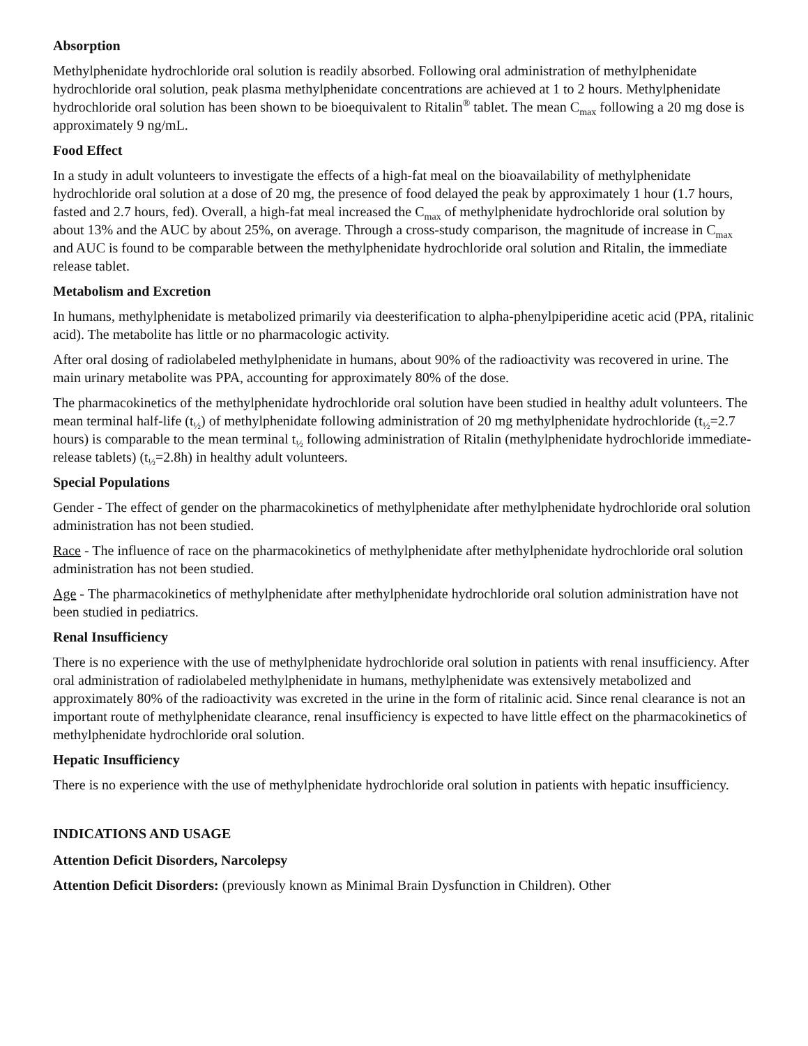Absorption
Methylphenidate hydrochloride oral solution is readily absorbed. Following oral administration of methylphenidate hydrochloride oral solution, peak plasma methylphenidate concentrations are achieved at 1 to 2 hours. Methylphenidate hydrochloride oral solution has been shown to be bioequivalent to Ritalin<sup>®</sup> tablet. The mean C<sub>max</sub> following a 20 mg dose is approximately 9 ng/mL.
Food Effect
In a study in adult volunteers to investigate the effects of a high-fat meal on the bioavailability of methylphenidate hydrochloride oral solution at a dose of 20 mg, the presence of food delayed the peak by approximately 1 hour (1.7 hours, fasted and 2.7 hours, fed). Overall, a high-fat meal increased the C<sub>max</sub> of methylphenidate hydrochloride oral solution by about 13% and the AUC by about 25%, on average. Through a cross-study comparison, the magnitude of increase in C<sub>max</sub> and AUC is found to be comparable between the methylphenidate hydrochloride oral solution and Ritalin, the immediate release tablet.
Metabolism and Excretion
In humans, methylphenidate is metabolized primarily via deesterification to alpha-phenylpiperidine acetic acid (PPA, ritalinic acid). The metabolite has little or no pharmacologic activity.
After oral dosing of radiolabeled methylphenidate in humans, about 90% of the radioactivity was recovered in urine. The main urinary metabolite was PPA, accounting for approximately 80% of the dose.
The pharmacokinetics of the methylphenidate hydrochloride oral solution have been studied in healthy adult volunteers. The mean terminal half-life (t<sub>½</sub>) of methylphenidate following administration of 20 mg methylphenidate hydrochloride (t<sub>½</sub>=2.7 hours) is comparable to the mean terminal t<sub>½</sub> following administration of Ritalin (methylphenidate hydrochloride immediate-release tablets) (t<sub>½</sub>=2.8h) in healthy adult volunteers.
Special Populations
Gender - The effect of gender on the pharmacokinetics of methylphenidate after methylphenidate hydrochloride oral solution administration has not been studied.
Race - The influence of race on the pharmacokinetics of methylphenidate after methylphenidate hydrochloride oral solution administration has not been studied.
Age - The pharmacokinetics of methylphenidate after methylphenidate hydrochloride oral solution administration have not been studied in pediatrics.
Renal Insufficiency
There is no experience with the use of methylphenidate hydrochloride oral solution in patients with renal insufficiency. After oral administration of radiolabeled methylphenidate in humans, methylphenidate was extensively metabolized and approximately 80% of the radioactivity was excreted in the urine in the form of ritalinic acid. Since renal clearance is not an important route of methylphenidate clearance, renal insufficiency is expected to have little effect on the pharmacokinetics of methylphenidate hydrochloride oral solution.
Hepatic Insufficiency
There is no experience with the use of methylphenidate hydrochloride oral solution in patients with hepatic insufficiency.
INDICATIONS AND USAGE
Attention Deficit Disorders, Narcolepsy
Attention Deficit Disorders: (previously known as Minimal Brain Dysfunction in Children). Other